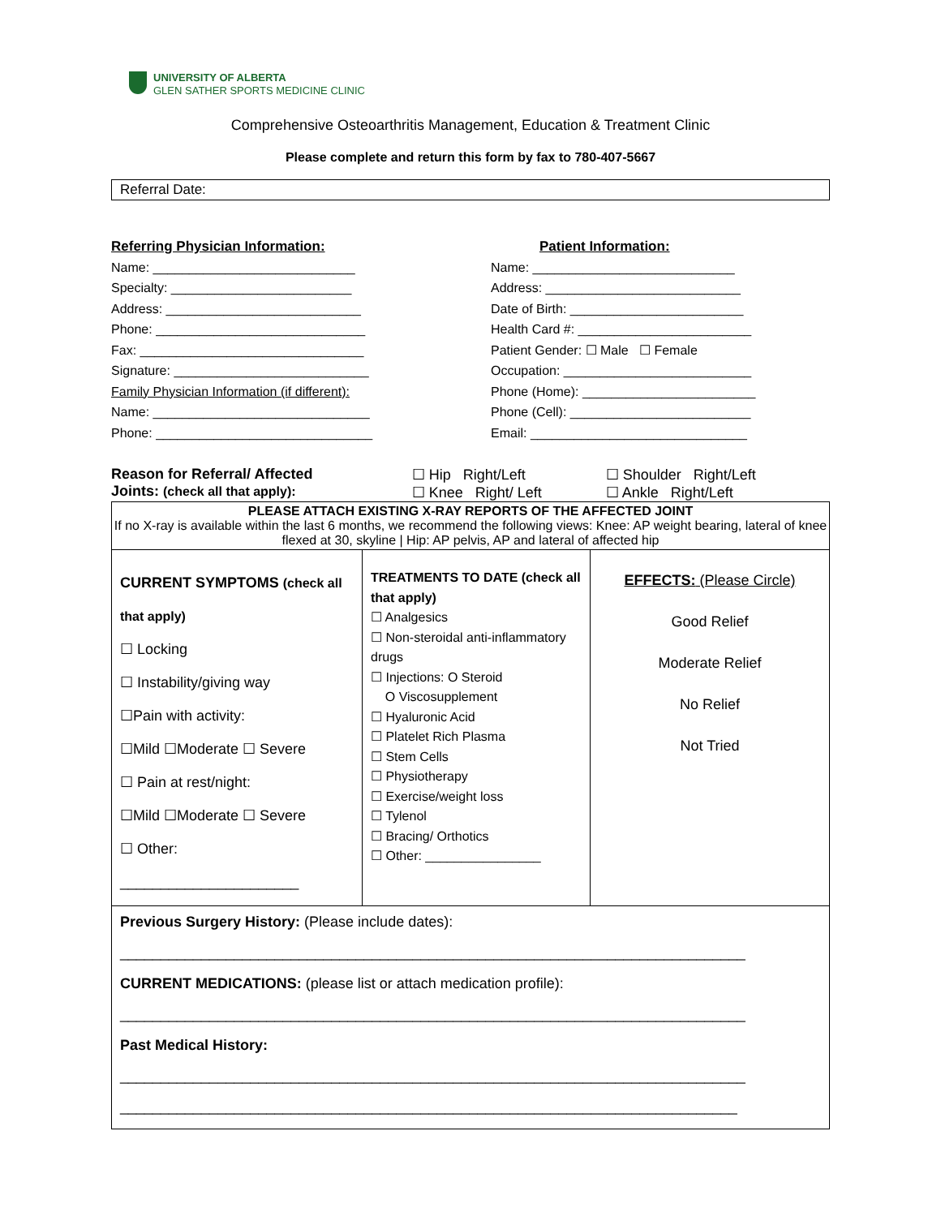UNIVERSITY OF ALBERTA
GLEN SATHER SPORTS MEDICINE CLINIC
Comprehensive Osteoarthritis Management, Education & Treatment Clinic
Please complete and return this form by fax to 780-407-5667
Referral Date:
Referring Physician Information:
Name: ____________________________
Specialty: _________________________
Address: ___________________________
Phone: _____________________________
Fax: _______________________________
Signature: ___________________________
Family Physician Information (if different):
Name: ______________________________
Phone: ______________________________
Patient Information:
Name: ____________________________
Address: ___________________________
Date of Birth: ________________________
Health Card #: ________________________
Patient Gender: ☐ Male ☐ Female
Occupation: __________________________
Phone (Home): ________________________
Phone (Cell): _________________________
Email: ______________________________
| Reason for Referral/ Affected Joints: (check all that apply): | ☐ Hip Right/Left ☐ Knee Right/ Left | ☐ Shoulder Right/Left ☐ Ankle Right/Left |
| PLEASE ATTACH EXISTING X-RAY REPORTS OF THE AFFECTED JOINT If no X-ray is available within the last 6 months, we recommend the following views: Knee: AP weight bearing, lateral of knee flexed at 30, skyline / Hip: AP pelvis, AP and lateral of affected hip | | |
| CURRENT SYMPTOMS (check all that apply) ☐ Locking ☐ Instability/giving way ☐Pain with activity: ☐Mild ☐Moderate ☐ Severe ☐ Pain at rest/night: ☐Mild ☐Moderate ☐ Severe ☐ Other: ______________________ | TREATMENTS TO DATE (check all that apply) ☐ Analgesics ☐ Non-steroidal anti-inflammatory drugs ☐ Injections: O Steroid O Viscosupplement ☐ Hyaluronic Acid ☐ Platelet Rich Plasma ☐ Stem Cells ☐ Physiotherapy ☐ Exercise/weight loss ☐ Tylenol ☐ Bracing/ Orthotics ☐ Other: ________________ | EFFECTS: (Please Circle) Good Relief Moderate Relief No Relief Not Tried |
| Previous Surgery History: (Please include dates): _____________________________________________________________________________ CURRENT MEDICATIONS: (please list or attach medication profile): _____________________________________________________________________________ Past Medical History: _____________________________________________________________________________ ____________________________________________________________________________ | | |